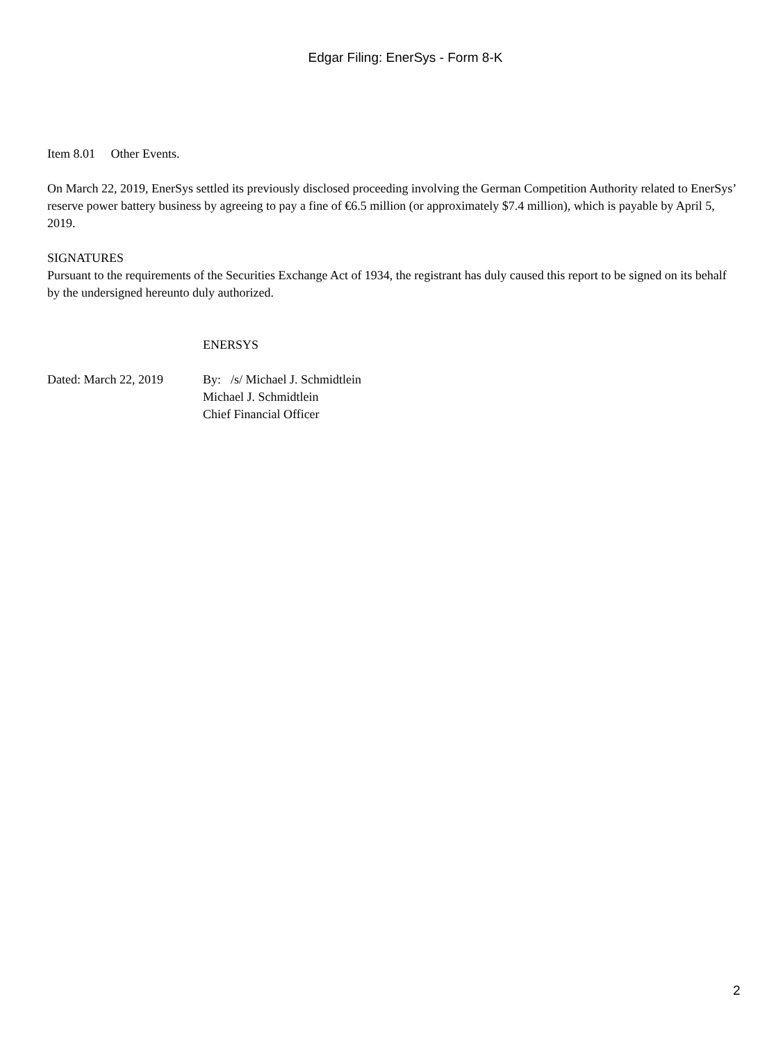Edgar Filing: EnerSys - Form 8-K
Item 8.01 Other Events.
On March 22, 2019, EnerSys settled its previously disclosed proceeding involving the German Competition Authority related to EnerSys’ reserve power battery business by agreeing to pay a fine of €6.5 million (or approximately $7.4 million), which is payable by April 5, 2019.
SIGNATURES
Pursuant to the requirements of the Securities Exchange Act of 1934, the registrant has duly caused this report to be signed on its behalf by the undersigned hereunto duly authorized.
ENERSYS
| Dated: March 22, 2019 | By: | /s/ Michael J. Schmidtlein |
| | Michael J. Schmidtlein | |
| | Chief Financial Officer | |
2